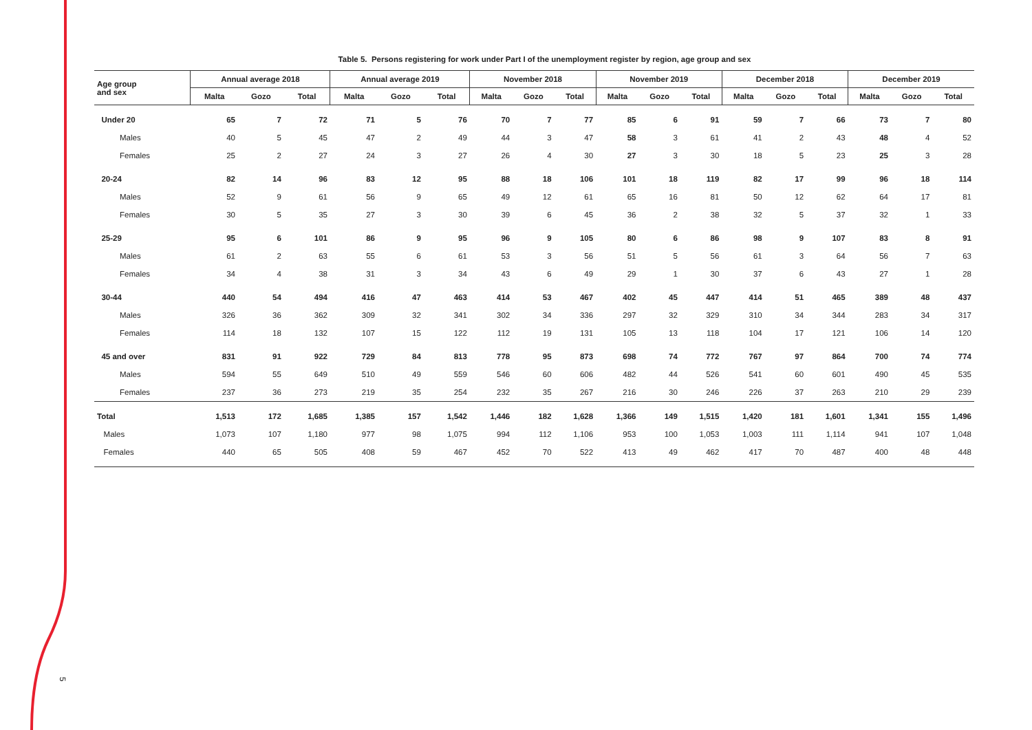5
Table 5. Persons registering for work under Part I of the unemployment register by region, age group and sex
| Age group and sex | Annual average 2018 | | | Annual average 2019 | | | November 2018 | | | November 2019 | | | December 2018 | | | December 2019 | | |
| --- | --- | --- | --- | --- | --- | --- | --- | --- | --- | --- | --- | --- | --- | --- | --- | --- | --- | --- |
| | Malta | Gozo | Total | Malta | Gozo | Total | Malta | Gozo | Total | Malta | Gozo | Total | Malta | Gozo | Total | Malta | Gozo | Total |
| Under 20 | 65 | 7 | 72 | 71 | 5 | 76 | 70 | 7 | 77 | 85 | 6 | 91 | 59 | 7 | 66 | 73 | 7 | 80 |
| Males | 40 | 5 | 45 | 47 | 2 | 49 | 44 | 3 | 47 | 58 | 3 | 61 | 41 | 2 | 43 | 48 | 4 | 52 |
| Females | 25 | 2 | 27 | 24 | 3 | 27 | 26 | 4 | 30 | 27 | 3 | 30 | 18 | 5 | 23 | 25 | 3 | 28 |
| 20-24 | 82 | 14 | 96 | 83 | 12 | 95 | 88 | 18 | 106 | 101 | 18 | 119 | 82 | 17 | 99 | 96 | 18 | 114 |
| Males | 52 | 9 | 61 | 56 | 9 | 65 | 49 | 12 | 61 | 65 | 16 | 81 | 50 | 12 | 62 | 64 | 17 | 81 |
| Females | 30 | 5 | 35 | 27 | 3 | 30 | 39 | 6 | 45 | 36 | 2 | 38 | 32 | 5 | 37 | 32 | 1 | 33 |
| 25-29 | 95 | 6 | 101 | 86 | 9 | 95 | 96 | 9 | 105 | 80 | 6 | 86 | 98 | 9 | 107 | 83 | 8 | 91 |
| Males | 61 | 2 | 63 | 55 | 6 | 61 | 53 | 3 | 56 | 51 | 5 | 56 | 61 | 3 | 64 | 56 | 7 | 63 |
| Females | 34 | 4 | 38 | 31 | 3 | 34 | 43 | 6 | 49 | 29 | 1 | 30 | 37 | 6 | 43 | 27 | 1 | 28 |
| 30-44 | 440 | 54 | 494 | 416 | 47 | 463 | 414 | 53 | 467 | 402 | 45 | 447 | 414 | 51 | 465 | 389 | 48 | 437 |
| Males | 326 | 36 | 362 | 309 | 32 | 341 | 302 | 34 | 336 | 297 | 32 | 329 | 310 | 34 | 344 | 283 | 34 | 317 |
| Females | 114 | 18 | 132 | 107 | 15 | 122 | 112 | 19 | 131 | 105 | 13 | 118 | 104 | 17 | 121 | 106 | 14 | 120 |
| 45 and over | 831 | 91 | 922 | 729 | 84 | 813 | 778 | 95 | 873 | 698 | 74 | 772 | 767 | 97 | 864 | 700 | 74 | 774 |
| Males | 594 | 55 | 649 | 510 | 49 | 559 | 546 | 60 | 606 | 482 | 44 | 526 | 541 | 60 | 601 | 490 | 45 | 535 |
| Females | 237 | 36 | 273 | 219 | 35 | 254 | 232 | 35 | 267 | 216 | 30 | 246 | 226 | 37 | 263 | 210 | 29 | 239 |
| Total | 1,513 | 172 | 1,685 | 1,385 | 157 | 1,542 | 1,446 | 182 | 1,628 | 1,366 | 149 | 1,515 | 1,420 | 181 | 1,601 | 1,341 | 155 | 1,496 |
| Males | 1,073 | 107 | 1,180 | 977 | 98 | 1,075 | 994 | 112 | 1,106 | 953 | 100 | 1,053 | 1,003 | 111 | 1,114 | 941 | 107 | 1,048 |
| Females | 440 | 65 | 505 | 408 | 59 | 467 | 452 | 70 | 522 | 413 | 49 | 462 | 417 | 70 | 487 | 400 | 48 | 448 |